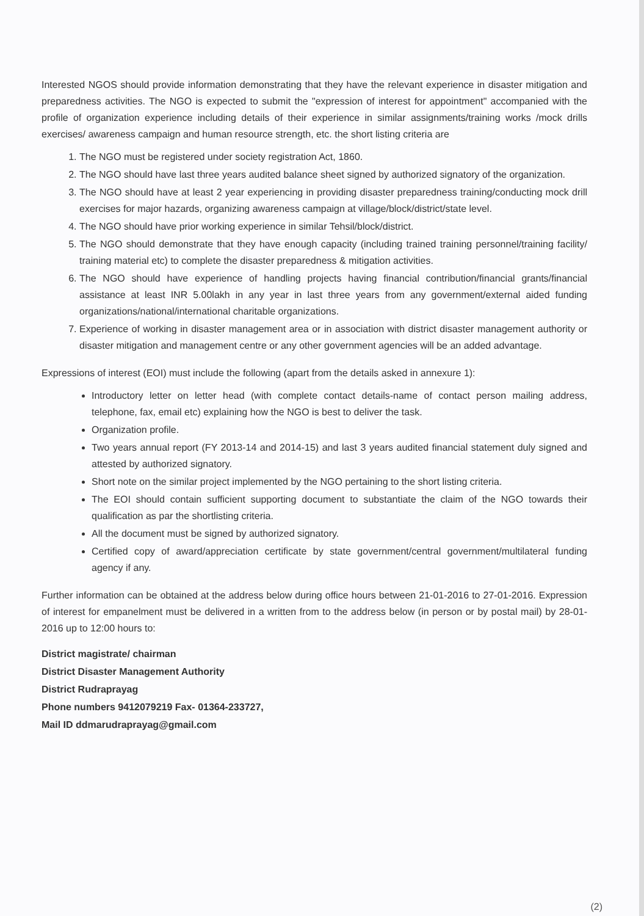Interested NGOS should provide information demonstrating that they have the relevant experience in disaster mitigation and preparedness activities. The NGO is expected to submit the "expression of interest for appointment" accompanied with the profile of organization experience including details of their experience in similar assignments/training works /mock drills exercises/ awareness campaign and human resource strength, etc. the short listing criteria are
1. The NGO must be registered under society registration Act, 1860.
2. The NGO should have last three years audited balance sheet signed by authorized signatory of the organization.
3. The NGO should have at least 2 year experiencing in providing disaster preparedness training/conducting mock drill exercises for major hazards, organizing awareness campaign at village/block/district/state level.
4. The NGO should have prior working experience in similar Tehsil/block/district.
5. The NGO should demonstrate that they have enough capacity (including trained training personnel/training facility/ training material etc) to complete the disaster preparedness & mitigation activities.
6. The NGO should have experience of handling projects having financial contribution/financial grants/financial assistance at least INR 5.00lakh in any year in last three years from any government/external aided funding organizations/national/international charitable organizations.
7. Experience of working in disaster management area or in association with district disaster management authority or disaster mitigation and management centre or any other government agencies will be an added advantage.
Expressions of interest (EOI) must include the following (apart from the details asked in annexure 1):
Introductory letter on letter head (with complete contact details-name of contact person mailing address, telephone, fax, email etc) explaining how the NGO is best to deliver the task.
Organization profile.
Two years annual report (FY 2013-14 and 2014-15) and last 3 years audited financial statement duly signed and attested by authorized signatory.
Short note on the similar project implemented by the NGO pertaining to the short listing criteria.
The EOI should contain sufficient supporting document to substantiate the claim of the NGO towards their qualification as par the shortlisting criteria.
All the document must be signed by authorized signatory.
Certified copy of award/appreciation certificate by state government/central government/multilateral funding agency if any.
Further information can be obtained at the address below during office hours between 21-01-2016 to 27-01-2016. Expression of interest for empanelment must be delivered in a written from to the address below (in person or by postal mail) by 28-01-2016 up to 12:00 hours to:
District magistrate/ chairman
District Disaster Management Authority
District Rudraprayag
Phone numbers 9412079219 Fax- 01364-233727,
Mail ID ddmarudraprayag@gmail.com
(2)